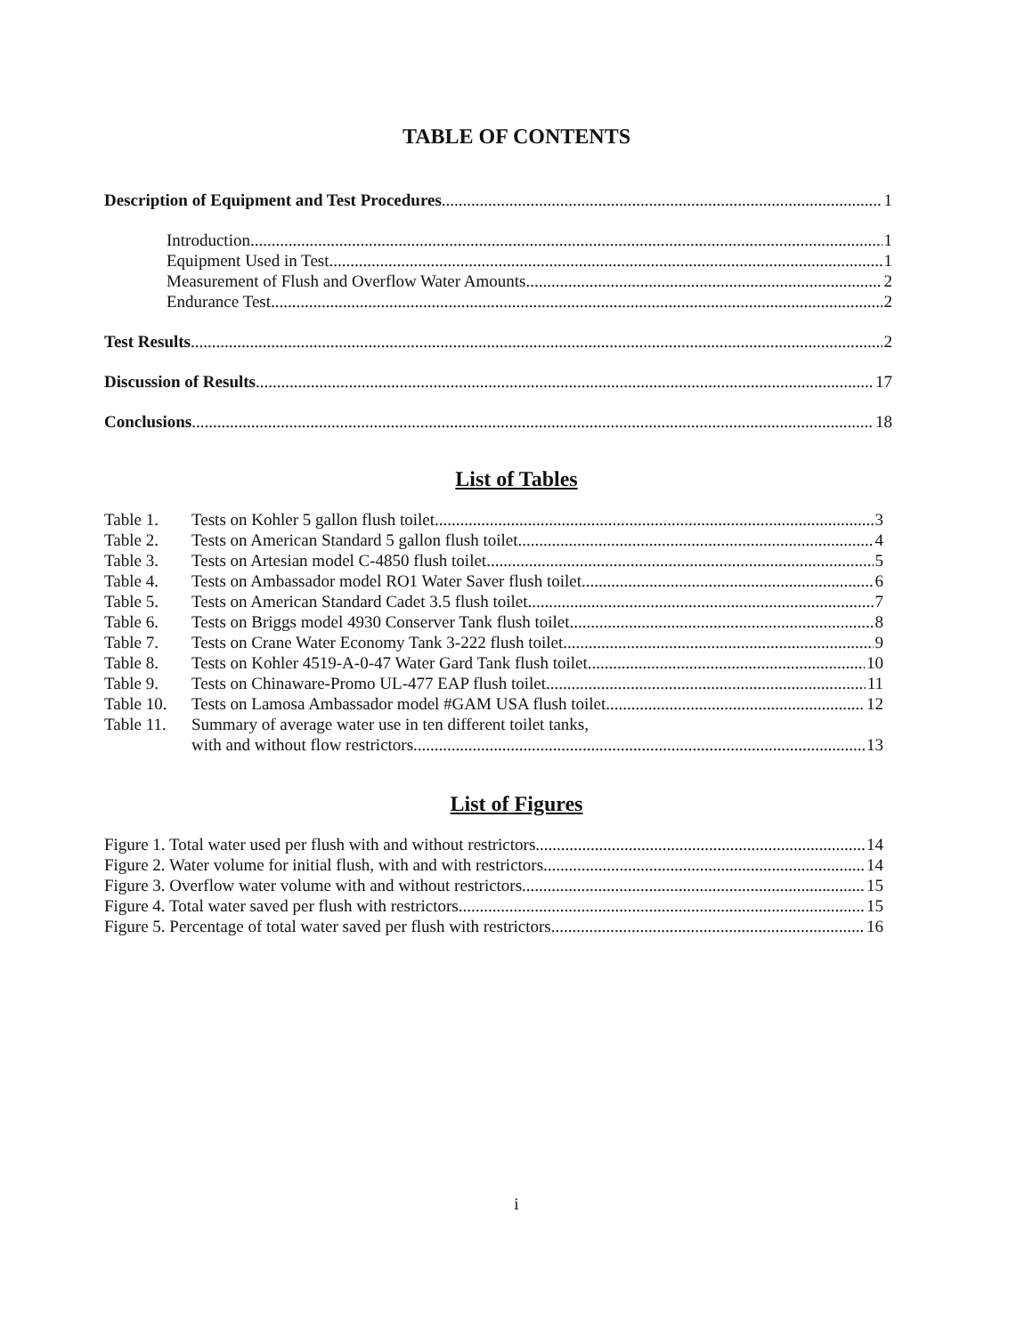TABLE OF CONTENTS
Description of Equipment and Test Procedures 1
Introduction 1
Equipment Used in Test 1
Measurement of Flush and Overflow Water Amounts 2
Endurance Test 2
Test Results 2
Discussion of Results 17
Conclusions 18
List of Tables
Table 1. Tests on Kohler 5 gallon flush toilet 3
Table 2. Tests on American Standard 5 gallon flush toilet 4
Table 3. Tests on Artesian model C-4850 flush toilet 5
Table 4. Tests on Ambassador model RO1 Water Saver flush toilet 6
Table 5. Tests on American Standard Cadet 3.5 flush toilet 7
Table 6. Tests on Briggs model 4930 Conserver Tank flush toilet 8
Table 7. Tests on Crane Water Economy Tank 3-222 flush toilet 9
Table 8. Tests on Kohler 4519-A-0-47 Water Gard Tank flush toilet 10
Table 9. Tests on Chinaware-Promo UL-477 EAP flush toilet 11
Table 10. Tests on Lamosa Ambassador model #GAM USA flush toilet 12
Table 11. Summary of average water use in ten different toilet tanks,
with and without flow restrictors 13
List of Figures
Figure 1. Total water used per flush with and without restrictors 14
Figure 2. Water volume for initial flush, with and with restrictors 14
Figure 3. Overflow water volume with and without restrictors 15
Figure 4. Total water saved per flush with restrictors 15
Figure 5. Percentage of total water saved per flush with restrictors 16
i